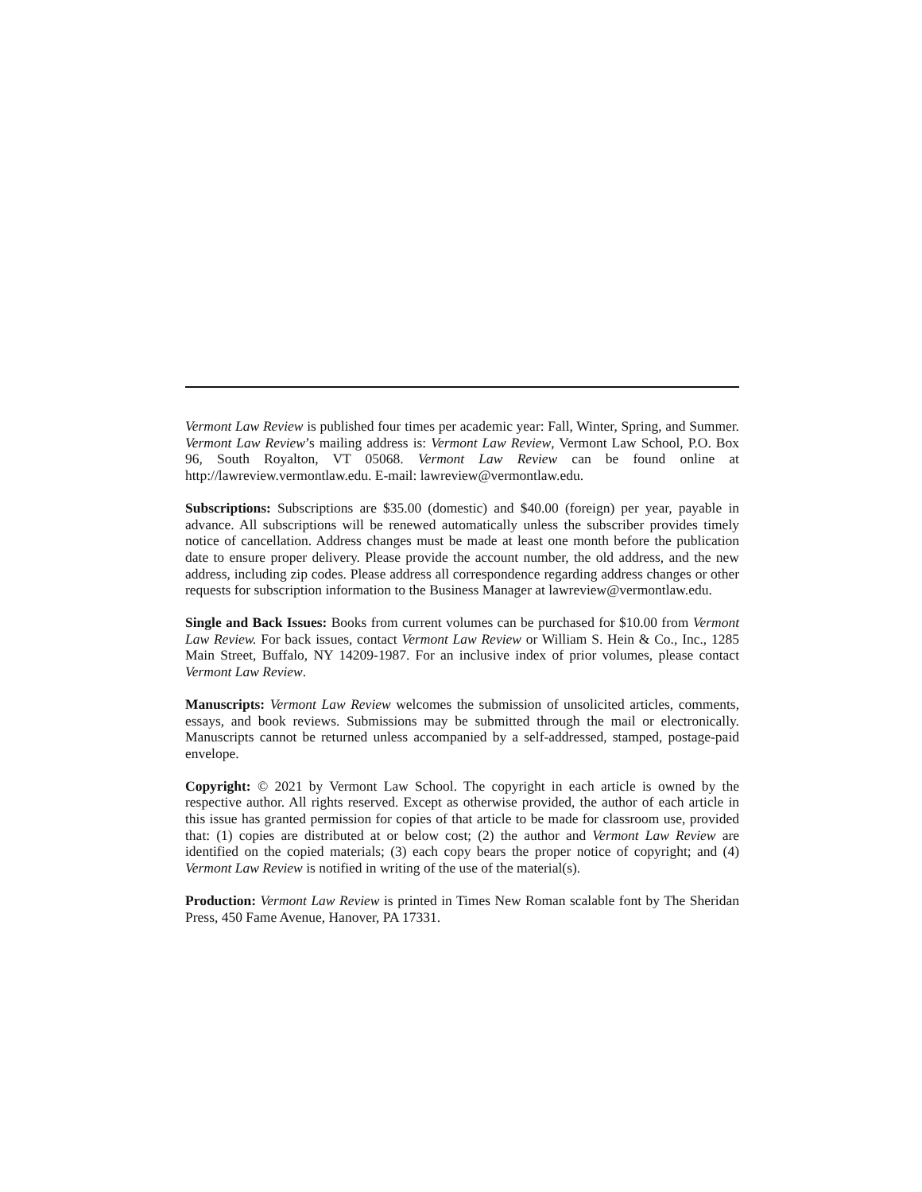Vermont Law Review is published four times per academic year: Fall, Winter, Spring, and Summer. Vermont Law Review’s mailing address is: Vermont Law Review, Vermont Law School, P.O. Box 96, South Royalton, VT 05068. Vermont Law Review can be found online at http://lawreview.vermontlaw.edu. E-mail: lawreview@vermontlaw.edu.
Subscriptions: Subscriptions are $35.00 (domestic) and $40.00 (foreign) per year, payable in advance. All subscriptions will be renewed automatically unless the subscriber provides timely notice of cancellation. Address changes must be made at least one month before the publication date to ensure proper delivery. Please provide the account number, the old address, and the new address, including zip codes. Please address all correspondence regarding address changes or other requests for subscription information to the Business Manager at lawreview@vermontlaw.edu.
Single and Back Issues: Books from current volumes can be purchased for $10.00 from Vermont Law Review. For back issues, contact Vermont Law Review or William S. Hein & Co., Inc., 1285 Main Street, Buffalo, NY 14209-1987. For an inclusive index of prior volumes, please contact Vermont Law Review.
Manuscripts: Vermont Law Review welcomes the submission of unsolicited articles, comments, essays, and book reviews. Submissions may be submitted through the mail or electronically. Manuscripts cannot be returned unless accompanied by a self-addressed, stamped, postage-paid envelope.
Copyright: © 2021 by Vermont Law School. The copyright in each article is owned by the respective author. All rights reserved. Except as otherwise provided, the author of each article in this issue has granted permission for copies of that article to be made for classroom use, provided that: (1) copies are distributed at or below cost; (2) the author and Vermont Law Review are identified on the copied materials; (3) each copy bears the proper notice of copyright; and (4) Vermont Law Review is notified in writing of the use of the material(s).
Production: Vermont Law Review is printed in Times New Roman scalable font by The Sheridan Press, 450 Fame Avenue, Hanover, PA 17331.